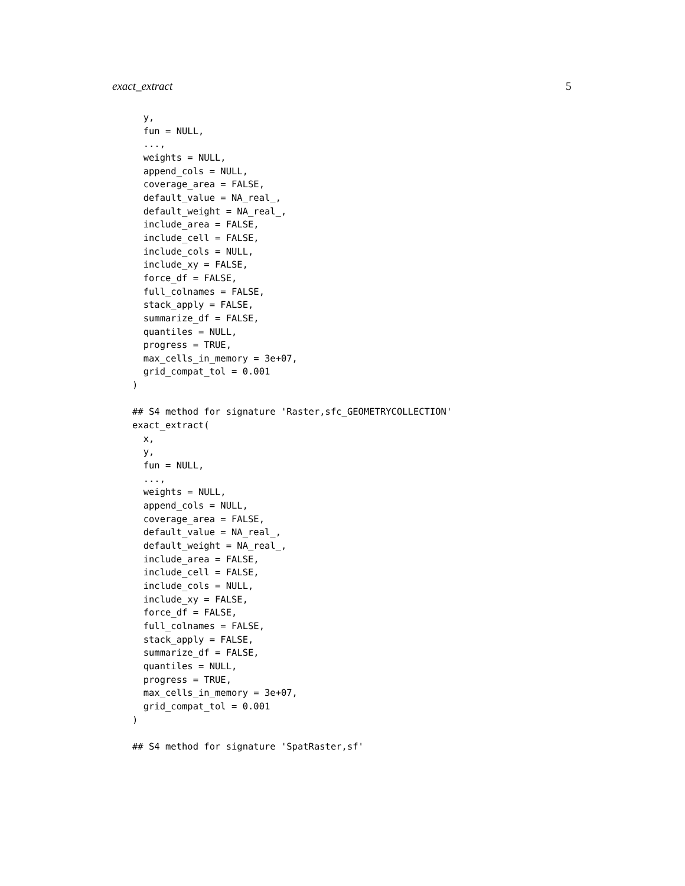exact_extract 5
  y,
  fun = NULL,
  ...,
  weights = NULL,
  append_cols = NULL,
  coverage_area = FALSE,
  default_value = NA_real_,
  default_weight = NA_real_,
  include_area = FALSE,
  include_cell = FALSE,
  include_cols = NULL,
  include_xy = FALSE,
  force_df = FALSE,
  full_colnames = FALSE,
  stack_apply = FALSE,
  summarize_df = FALSE,
  quantiles = NULL,
  progress = TRUE,
  max_cells_in_memory = 3e+07,
  grid_compat_tol = 0.001
)

## S4 method for signature 'Raster,sfc_GEOMETRYCOLLECTION'
exact_extract(
  x,
  y,
  fun = NULL,
  ...,
  weights = NULL,
  append_cols = NULL,
  coverage_area = FALSE,
  default_value = NA_real_,
  default_weight = NA_real_,
  include_area = FALSE,
  include_cell = FALSE,
  include_cols = NULL,
  include_xy = FALSE,
  force_df = FALSE,
  full_colnames = FALSE,
  stack_apply = FALSE,
  summarize_df = FALSE,
  quantiles = NULL,
  progress = TRUE,
  max_cells_in_memory = 3e+07,
  grid_compat_tol = 0.001
)

## S4 method for signature 'SpatRaster,sf'